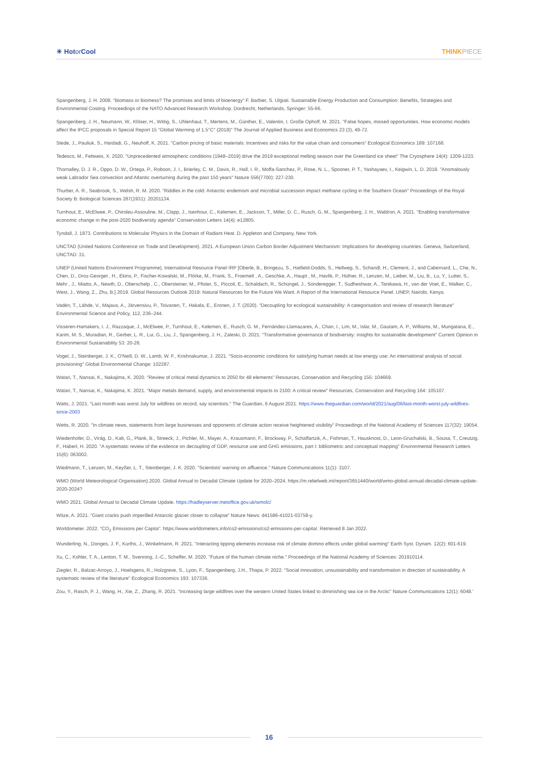☀ Hotor Cool THINKPIECE
Spangenberg, J. H. 2008. "Biomass or Biomess? The promises and limits of bioenergy" F. Barbier, S. Ulgiati. Sustainable Energy Production and Consumption: Benefits, Strategies and Environmental Costing. Proceedings of the NATO Advanced Research Workshop. Dordrecht, Netherlands, Springer: 55-66.
Spangenberg, J. H., Neumann, W., Klöser, H., Wittig, S., Uhlenhaut, T., Mertens, M., Günther, E., Valentin, I. Große Ophoff, M. 2021. "False hopes, missed opportunities. How economic models affect the IPCC proposals in Special Report 15 "Global Warming of 1.5°C" (2018)" The Journal of Applied Business and Economics 23 (3), 49-72.
Stede, J., Pauliuk, S., Hardadi, G., Neuhoff, K. 2021. "Carbon pricing of basic materials: Incentives and risks for the value chain and consumers" Ecological Economics 189: 107168.
Tedesco, M., Fettweis, X. 2020. "Unprecedented atmospheric conditions (1948–2019) drive the 2019 exceptional melting season over the Greenland ice sheet" The Cryosphere 14(4): 1209-1223.
Thornalley, D. J. R., Oppo, D. W., Ortega, P., Robson, J. I., Brierley, C. M., Davis, R., Hall, I. R., Moffa-Sanchez, P., Rose, N. L., Spooner, P. T., Yashayaev, I., Keigwin, L. D. 2018. "Anomalously weak Labrador Sea convection and Atlantic overturning during the past 150 years" Nature 556(7700): 227-230.
Thurber, A. R., Seabrook, S., Welsh, R. M. 2020. "Riddles in the cold: Antarctic endemism and microbial succession impact methane cycling in the Southern Ocean" Proceedings of the Royal Society B: Biological Sciences 287(1931): 20201134.
Turnhout, E., McElwee, P., Chiroleu-Assouline, M., Clapp, J., Isenhour, C., Kelemen, E., Jackson, T., Miller, D. C., Rusch, G. M., Spangenberg, J. H., Waldron, A. 2021. "Enabling transformative economic change in the post-2020 biodiversity agenda" Conservation Letters 14(4): e12805.
Tyndall, J. 1873. Contributions to Molecular Physics in the Domain of Radiant Heat. D. Appleton and Company, New York.
UNCTAD (United Nations Conference on Trade and Development). 2021. A European Union Carbon Border Adjustment Mechanism: Implications for developing countries. Geneva, Switzerland, UNCTAD: 31.
UNEP (United Nations Environment Programme), International Resource Panel IRP [Oberle, B., Bringezu, S., Hatfield-Dodds, S., Hellweg, S., Schandl, H., Clement, J., and Cabernard, L., Che, N., Chen, D., Droz-Georget , H., Ekins, P., Fischer-Kowalski, M., Flörke, M., Frank, S., Froemelt , A., Geschke, A., Haupt , M., Havlik, P., Hüfner, R., Lenzen, M., Lieber, M., Liu, B., Lu, Y., Lutter, S., Mehr , J., Miatto, A., Newth, D., Oberschelp , C., Obersteiner, M., Pfister, S., Piccoli, E., Schaldach, R., Schüngel, J., Sonderegger, T., Sudheshwar, A., Tanikawa, H., van der Voet, E., Walker, C., West, J., Wang, Z., Zhu, B.] 2019. Global Resources Outlook 2019: Natural Resources for the Future We Want. A Report of the International Resource Panel. UNEP, Nairobi, Kenya.
Vadén, T., Lähde, V., Majava, A., Järvensivu, P., Toivanen, T., Hakala, E., Eronen, J. T. (2020). "Decoupling for ecological sustainability: A categorisation and review of research literature" Environmental Science and Policy, 112, 236–244.
Visseren-Hamakers, I. J., Razzaque, J., McElwee, P., Turnhout, E., Kelemen, E., Rusch, G. M., Fernández-Llamazares, Á., Chan, I., Lim, M., Islar, M., Gautam, A. P., Williams, M., Mungatana, E., Karim, M. S., Muradian, R., Gerber, L. R., Lui, G., Liu, J., Spangenberg, J. H., Zaleski, D. 2021. "Transformative governance of biodiversity: insights for sustainable development" Current Opinion in Environmental Sustainability 53: 20-28.
Vogel, J., Steinberger, J. K., O'Neill, D. W., Lamb, W. F., Krishnakumar, J. 2021. "Socio-economic conditions for satisfying human needs at low energy use: An international analysis of social provisioning" Global Environmental Change: 102287.
Watari, T., Nansai, K., Nakajima, K. 2020. "Review of critical metal dynamics to 2050 for 48 elements" Resources, Conservation and Recycling 155: 104669.
Watari, T., Nansai, K., Nakajima, K. 2021. "Major metals demand, supply, and environmental impacts to 2100: A critical review" Resources, Conservation and Recycling 164: 105107.
Watts, J. 2021. "Last month was worst July for wildfires on record, say scientists." The Guardian, 6 August 2021. https://www.theguardian.com/world/2021/aug/06/last-month-worst-july-wildfires-since-2003
Wetts, R. 2020. "In climate news, statements from large businesses and opponents of climate action receive heightened visibility" Proceedings of the National Academy of Sciences 117(32): 19054.
Wiedenhofer, D., Virág, D., Kalt, G., Plank, B., Streeck, J., Pichler, M., Mayer, A., Krausmann, F., Brockway, P., Schaffartzik, A., Fishman, T., Hausknost, D., Leon-Gruchalski, B., Sousa, T., Creutzig, F., Haberl, H. 2020. "A systematic review of the evidence on decoupling of GDP, resource use and GHG emissions, part I: bibliometric and conceptual mapping" Environmental Research Letters 15(6): 063002.
Wiedmann, T., Lenzen, M., Keyßer, L. T., Steinberger, J. K. 2020. "Scientists' warning on affluence." Nature Communications 11(1): 3107.
WMO (World Meteorological Organisation).2020. Global Annual to Decadal Climate Update for 2020–2024. https://m.reliefweb.int/report/3651440/world/wmo-global-annual-decadal-climate-update-2020-2024?
WMO 2021. Global Annual to Decadal Climate Update. https://hadleyserver.metoffice.gov.uk/wmolc/
Witze, A. 2021. "Giant cracks push imperilled Antarctic glacier closer to collapse" Nature News: d41586-41021-03758-y.
Worldometer. 2022. "CO<sub>2</sub> Emissions per Capita". https://www.worldometers.info/co2-emissions/co2-emissions-per-capita/. Retrieved 8 Jan 2022.
Wunderling, N., Donges, J. F., Kurths, J., Winkelmann, R. 2021. "Interacting tipping elements increase risk of climate domino effects under global warming" Earth Syst. Dynam. 12(2): 601-619.
Xu, C., Kohler, T. A., Lenton, T. M., Svenning, J.-C., Scheffer, M. 2020. "Future of the human climate niche." Proceedings of the National Academy of Sciences: 201910114.
Ziegler, R., Balzac-Arroyo, J., Hoelsgens, R., Holzgreve, S., Lyon, F., Spangenberg, J.H., Thapa, P. 2022. "Social innovation, unsustainability and transformation in direction of sustainability. A systematic review of the literature" Ecological Economics 193: 107336.
Zou, Y., Rasch, P. J., Wang, H., Xie, Z., Zhang, R. 2021. "Increasing large wildfires over the western United States linked to diminishing sea ice in the Arctic" Nature Communications 12(1): 6048.'
16